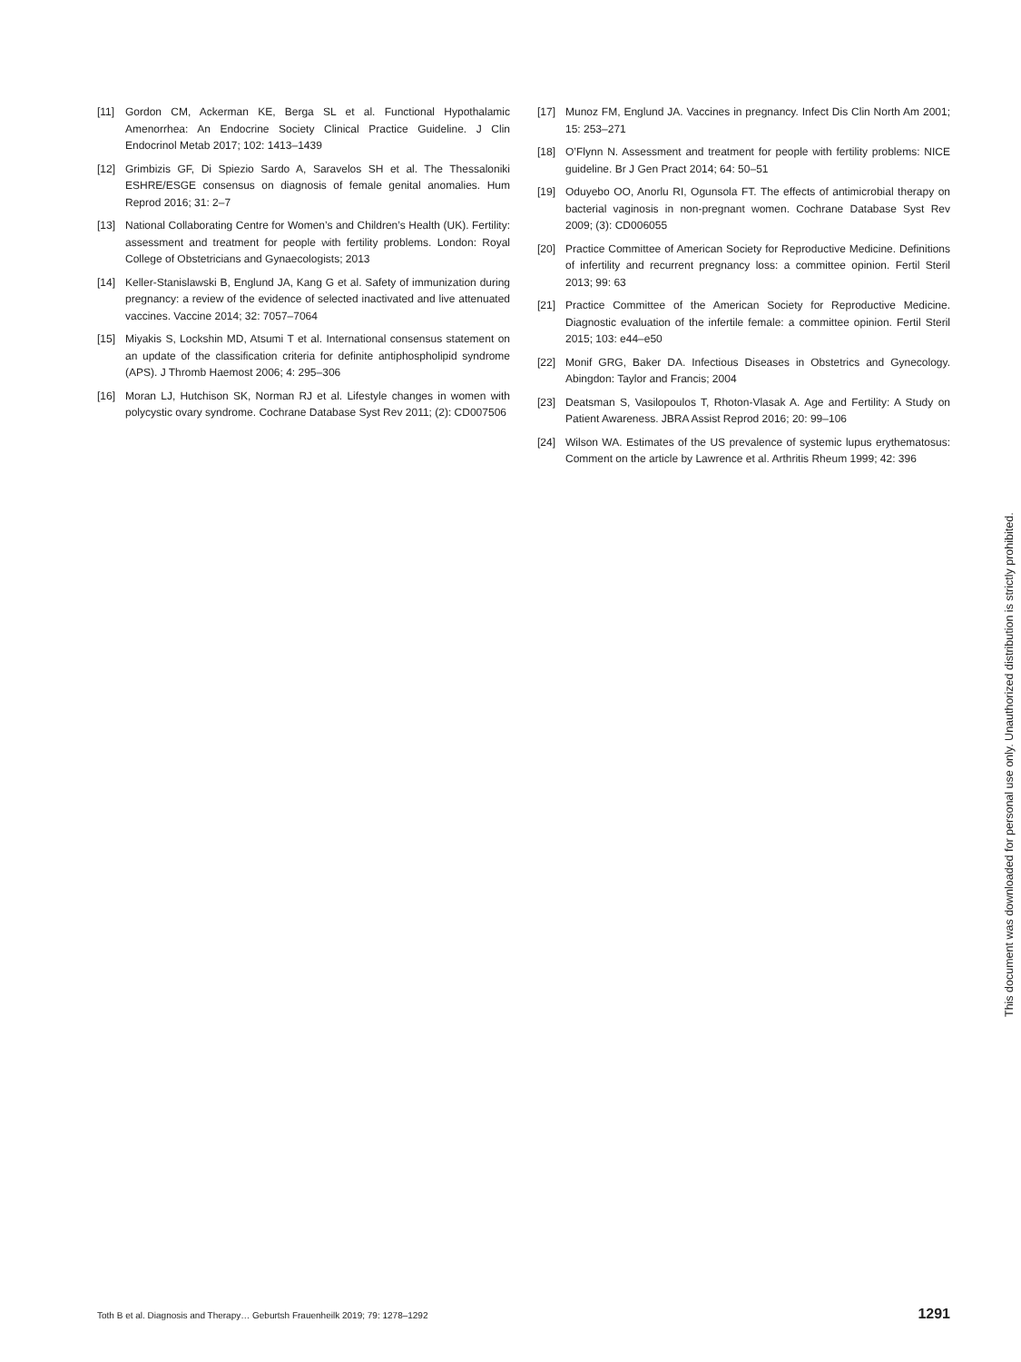[11] Gordon CM, Ackerman KE, Berga SL et al. Functional Hypothalamic Amenorrhea: An Endocrine Society Clinical Practice Guideline. J Clin Endocrinol Metab 2017; 102: 1413–1439
[12] Grimbizis GF, Di Spiezio Sardo A, Saravelos SH et al. The Thessaloniki ESHRE/ESGE consensus on diagnosis of female genital anomalies. Hum Reprod 2016; 31: 2–7
[13] National Collaborating Centre for Women’s and Children’s Health (UK). Fertility: assessment and treatment for people with fertility problems. London: Royal College of Obstetricians and Gynaecologists; 2013
[14] Keller-Stanislawski B, Englund JA, Kang G et al. Safety of immunization during pregnancy: a review of the evidence of selected inactivated and live attenuated vaccines. Vaccine 2014; 32: 7057–7064
[15] Miyakis S, Lockshin MD, Atsumi T et al. International consensus statement on an update of the classification criteria for definite antiphospholipid syndrome (APS). J Thromb Haemost 2006; 4: 295–306
[16] Moran LJ, Hutchison SK, Norman RJ et al. Lifestyle changes in women with polycystic ovary syndrome. Cochrane Database Syst Rev 2011; (2): CD007506
[17] Munoz FM, Englund JA. Vaccines in pregnancy. Infect Dis Clin North Am 2001; 15: 253–271
[18] O’Flynn N. Assessment and treatment for people with fertility problems: NICE guideline. Br J Gen Pract 2014; 64: 50–51
[19] Oduyebo OO, Anorlu RI, Ogunsola FT. The effects of antimicrobial therapy on bacterial vaginosis in non-pregnant women. Cochrane Database Syst Rev 2009; (3): CD006055
[20] Practice Committee of American Society for Reproductive Medicine. Definitions of infertility and recurrent pregnancy loss: a committee opinion. Fertil Steril 2013; 99: 63
[21] Practice Committee of the American Society for Reproductive Medicine. Diagnostic evaluation of the infertile female: a committee opinion. Fertil Steril 2015; 103: e44–e50
[22] Monif GRG, Baker DA. Infectious Diseases in Obstetrics and Gynecology. Abingdon: Taylor and Francis; 2004
[23] Deatsman S, Vasilopoulos T, Rhoton-Vlasak A. Age and Fertility: A Study on Patient Awareness. JBRA Assist Reprod 2016; 20: 99–106
[24] Wilson WA. Estimates of the US prevalence of systemic lupus erythematosus: Comment on the article by Lawrence et al. Arthritis Rheum 1999; 42: 396
This document was downloaded for personal use only. Unauthorized distribution is strictly prohibited.
Toth B et al. Diagnosis and Therapy… Geburtsh Frauenheilk 2019; 79: 1278–1292 1291